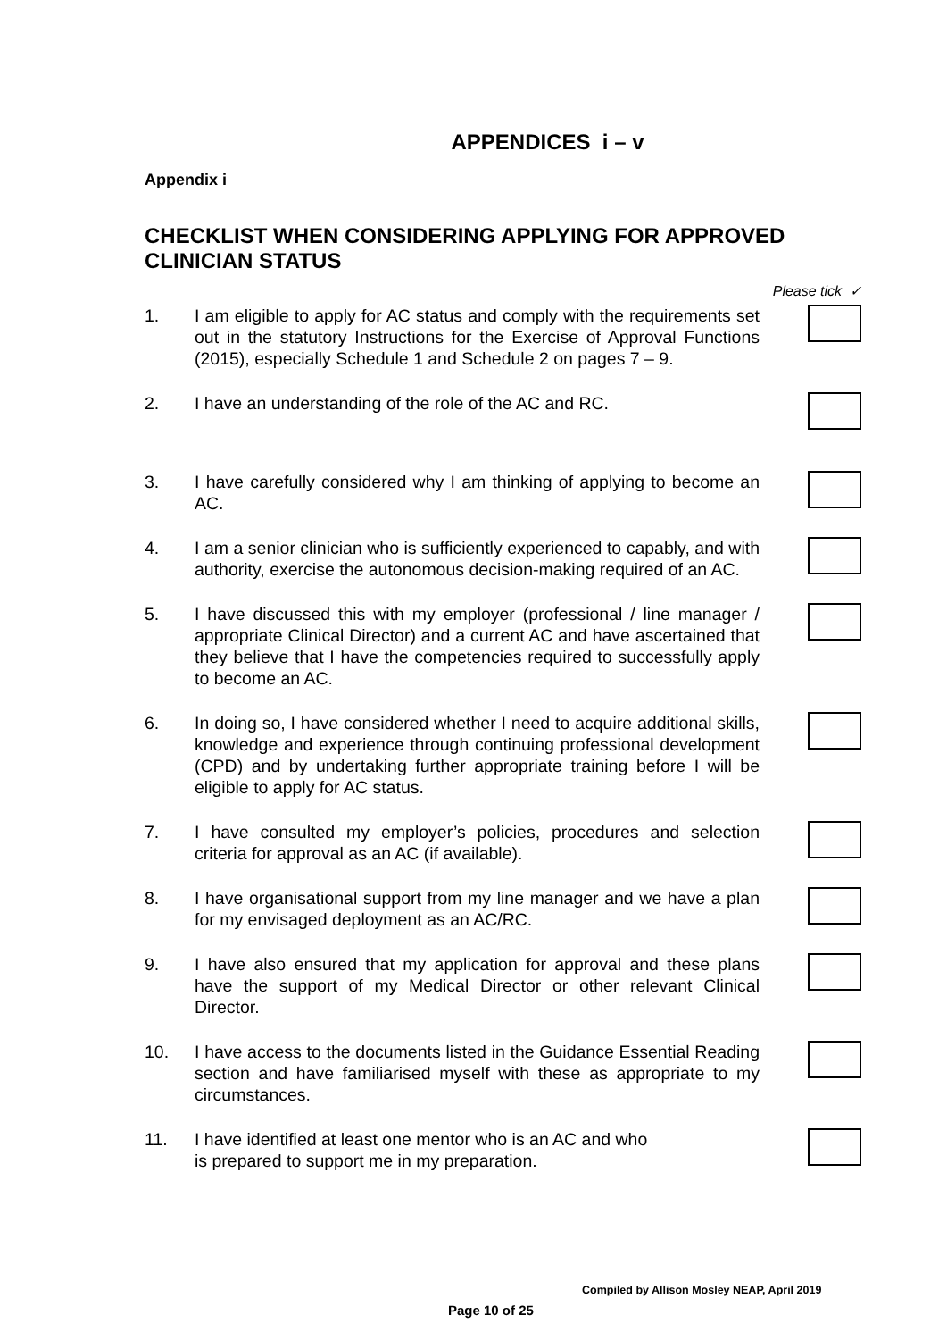APPENDICES i – v
Appendix i
CHECKLIST WHEN CONSIDERING APPLYING FOR APPROVED CLINICIAN STATUS
Please tick ✓
1. I am eligible to apply for AC status and comply with the requirements set out in the statutory Instructions for the Exercise of Approval Functions (2015), especially Schedule 1 and Schedule 2 on pages 7 – 9.
2. I have an understanding of the role of the AC and RC.
3. I have carefully considered why I am thinking of applying to become an AC.
4. I am a senior clinician who is sufficiently experienced to capably, and with authority, exercise the autonomous decision-making required of an AC.
5. I have discussed this with my employer (professional / line manager / appropriate Clinical Director) and a current AC and have ascertained that they believe that I have the competencies required to successfully apply to become an AC.
6. In doing so, I have considered whether I need to acquire additional skills, knowledge and experience through continuing professional development (CPD) and by undertaking further appropriate training before I will be eligible to apply for AC status.
7. I have consulted my employer’s policies, procedures and selection criteria for approval as an AC (if available).
8. I have organisational support from my line manager and we have a plan for my envisaged deployment as an AC/RC.
9. I have also ensured that my application for approval and these plans have the support of my Medical Director or other relevant Clinical Director.
10. I have access to the documents listed in the Guidance Essential Reading section and have familiarised myself with these as appropriate to my circumstances.
11. I have identified at least one mentor who is an AC and who
is prepared to support me in my preparation.
Compiled by Allison Mosley NEAP, April 2019
Page 10 of 25